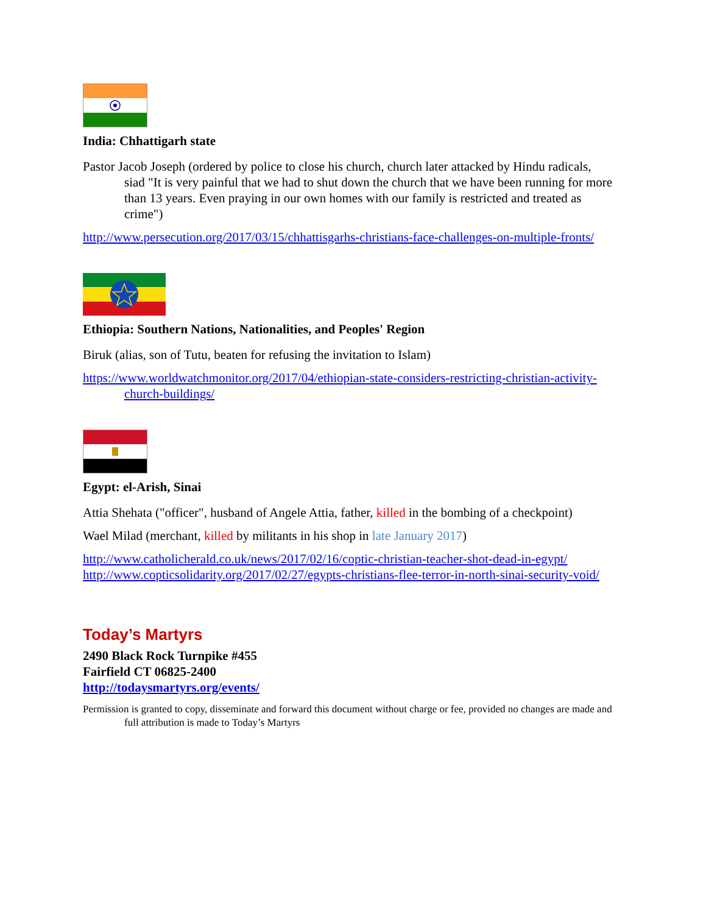India: Chhattigarh state
Pastor Jacob Joseph (ordered by police to close his church, church later attacked by Hindu radicals, siad "It is very painful that we had to shut down the church that we have been running for more than 13 years. Even praying in our own homes with our family is restricted and treated as crime")
http://www.persecution.org/2017/03/15/chhattisgarhs-christians-face-challenges-on-multiple-fronts/
Ethiopia: Southern Nations, Nationalities, and Peoples' Region
Biruk (alias, son of Tutu, beaten for refusing the invitation to Islam)
https://www.worldwatchmonitor.org/2017/04/ethiopian-state-considers-restricting-christian-activity-church-buildings/
Egypt: el-Arish, Sinai
Attia Shehata ("officer", husband of Angele Attia, father, killed in the bombing of a checkpoint)
Wael Milad (merchant, killed by militants in his shop in late January 2017)
http://www.catholicherald.co.uk/news/2017/02/16/coptic-christian-teacher-shot-dead-in-egypt/
http://www.copticsolidarity.org/2017/02/27/egypts-christians-flee-terror-in-north-sinai-security-void/
Today’s Martyrs
2490 Black Rock Turnpike #455
Fairfield CT 06825-2400
http://todaysmartyrs.org/events/
Permission is granted to copy, disseminate and forward this document without charge or fee, provided no changes are made and full attribution is made to Today’s Martyrs